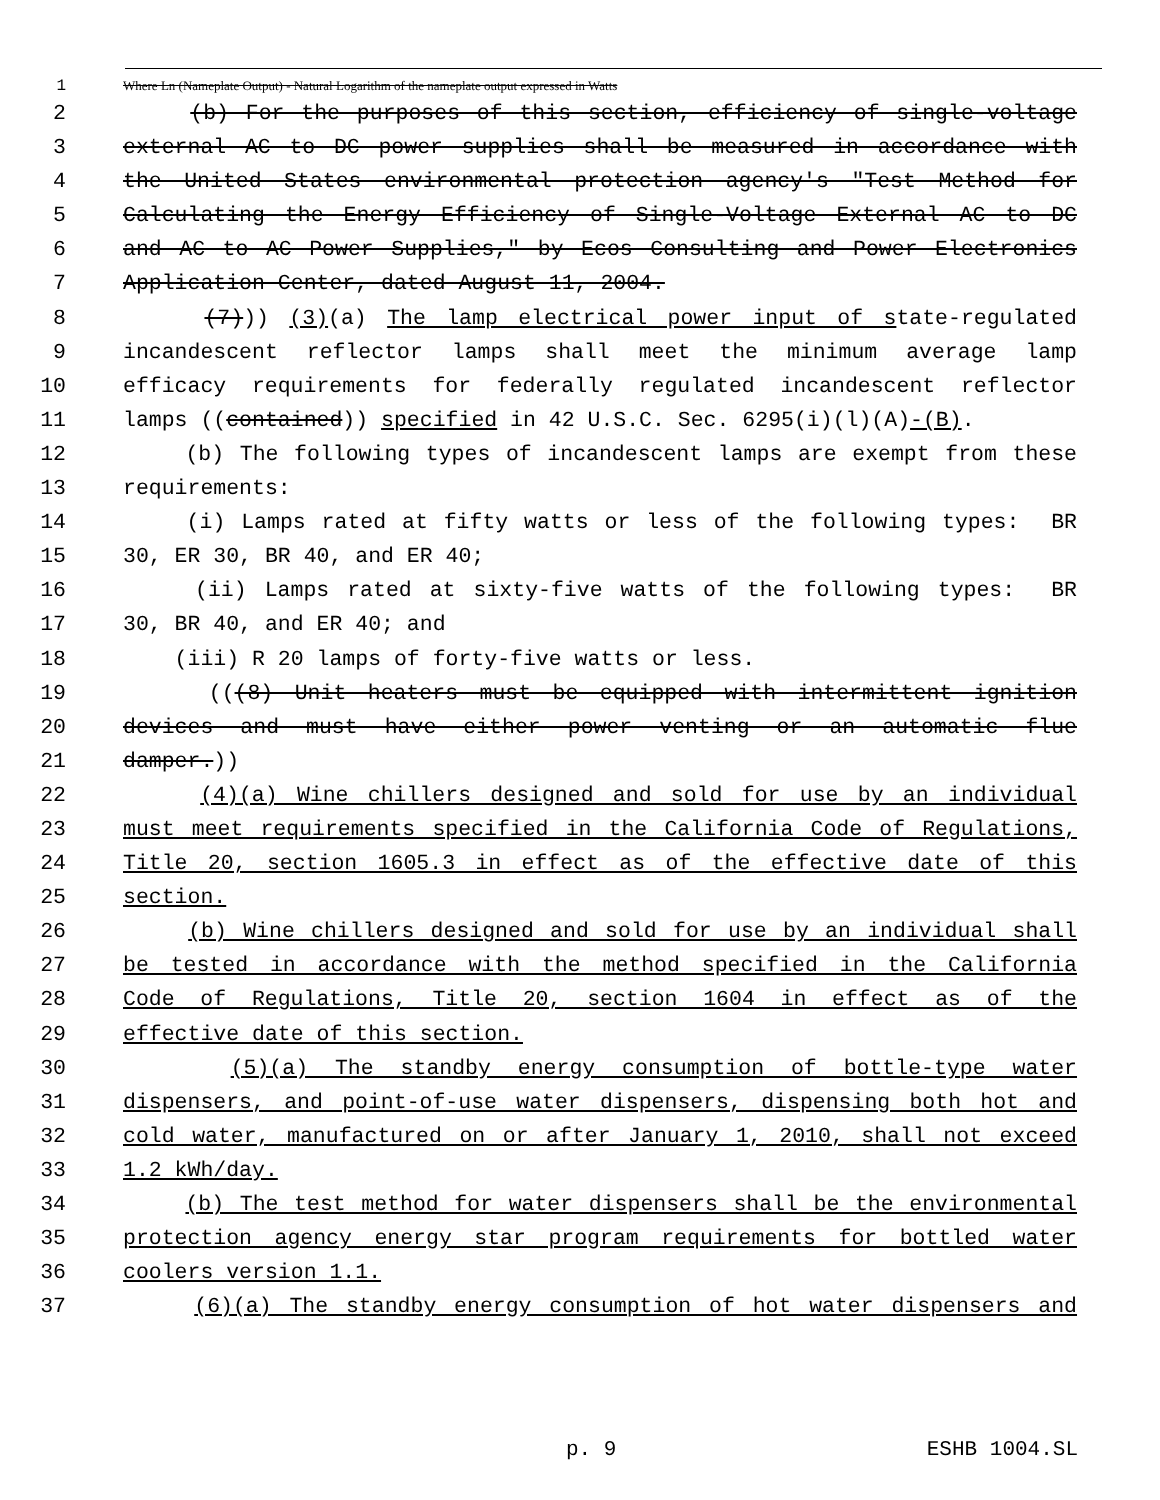1 Where Ln (Nameplate Output) - Natural Logarithm of the nameplate output expressed in Watts
2 (b) For the purposes of this section, efficiency of single-voltage
3 external AC to DC power supplies shall be measured in accordance with
4 the United States environmental protection agency's "Test Method for
5 Calculating the Energy Efficiency of Single-Voltage External AC to DC
6 and AC to AC Power Supplies," by Ecos Consulting and Power Electronics
7 Application Center, dated August 11, 2004.
8 (7))) (3)(a) The lamp electrical power input of state-regulated
9 incandescent reflector lamps shall meet the minimum average lamp
10 efficacy requirements for federally regulated incandescent reflector
11 lamps ((contained)) specified in 42 U.S.C. Sec. 6295(i)(l)(A)-(B).
12 (b) The following types of incandescent lamps are exempt from these
13 requirements:
14 (i) Lamps rated at fifty watts or less of the following types: BR
15 30, ER 30, BR 40, and ER 40;
16 (ii) Lamps rated at sixty-five watts of the following types: BR
17 30, BR 40, and ER 40; and
18 (iii) R 20 lamps of forty-five watts or less.
19 (((8) Unit heaters must be equipped with intermittent ignition
20 devices and must have either power venting or an automatic flue
21 damper.))
22 (4)(a) Wine chillers designed and sold for use by an individual
23 must meet requirements specified in the California Code of Regulations,
24 Title 20, section 1605.3 in effect as of the effective date of this
25 section.
26 (b) Wine chillers designed and sold for use by an individual shall
27 be tested in accordance with the method specified in the California
28 Code of Regulations, Title 20, section 1604 in effect as of the
29 effective date of this section.
30 (5)(a) The standby energy consumption of bottle-type water
31 dispensers, and point-of-use water dispensers, dispensing both hot and
32 cold water, manufactured on or after January 1, 2010, shall not exceed
33 1.2 kWh/day.
34 (b) The test method for water dispensers shall be the environmental
35 protection agency energy star program requirements for bottled water
36 coolers version 1.1.
37 (6)(a) The standby energy consumption of hot water dispensers and
p. 9 ESHB 1004.SL